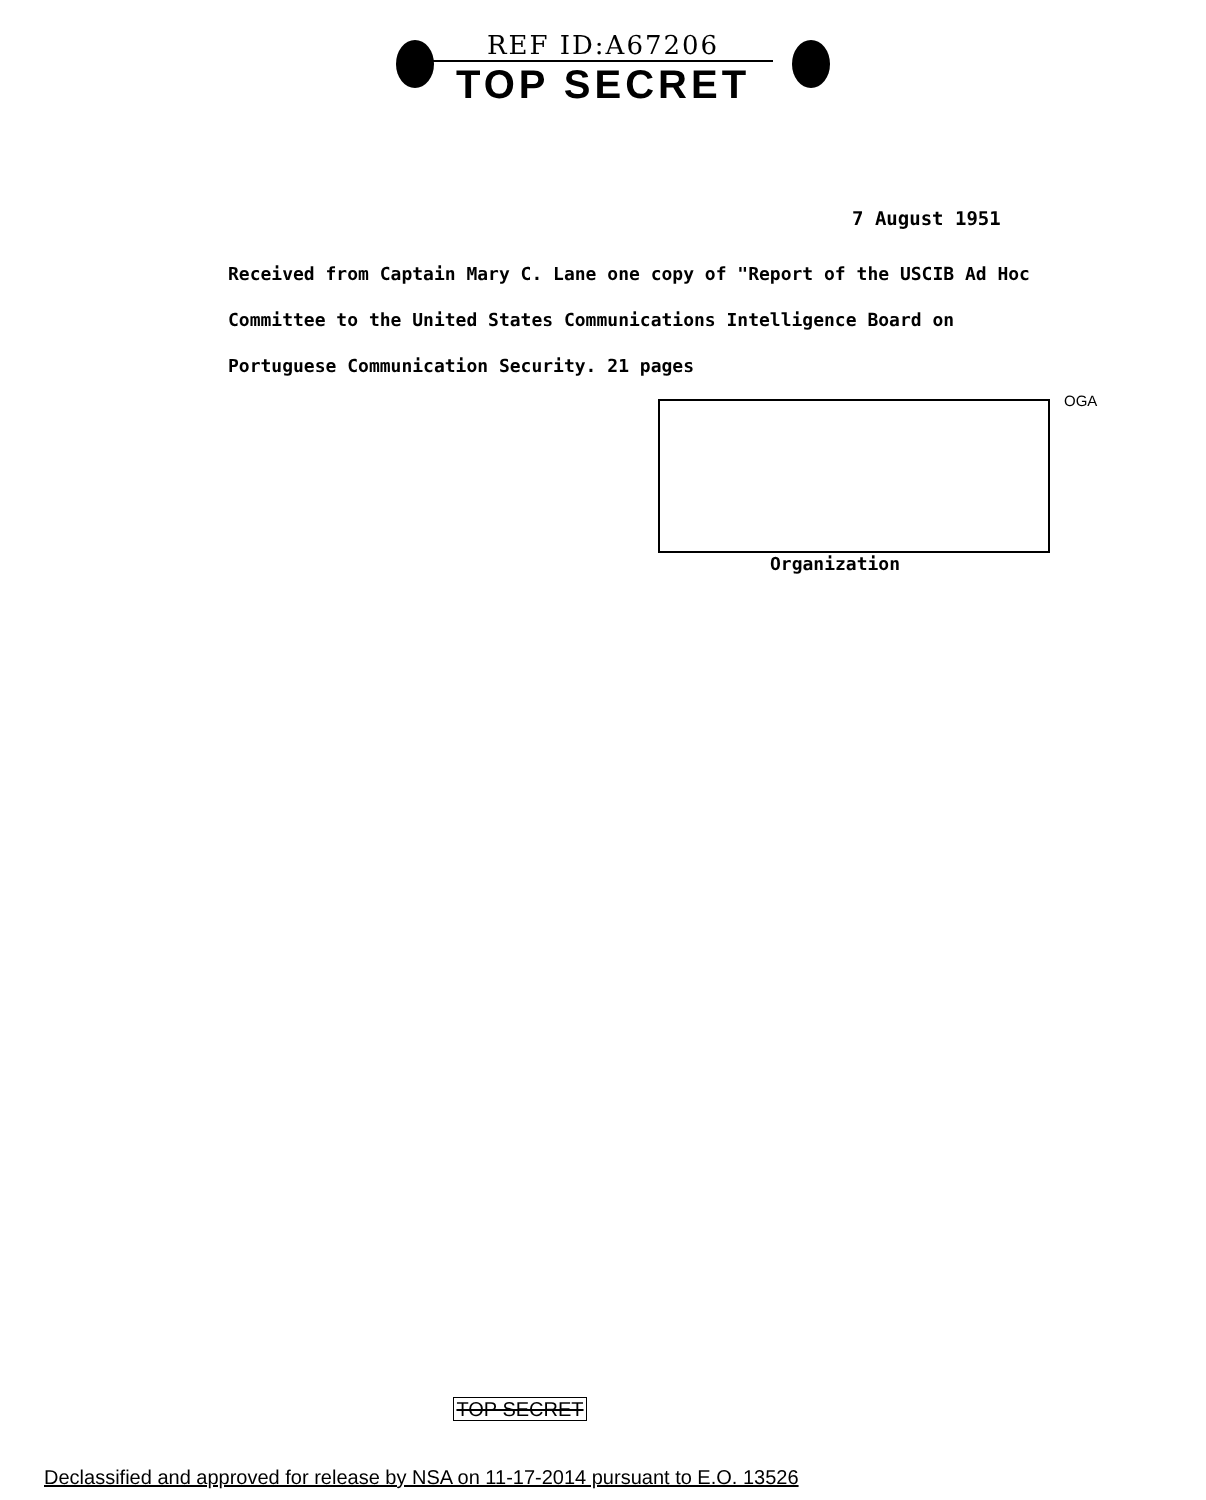REF ID:A67206
TOP SECRET
7 August 1951
Received from Captain Mary C. Lane one copy of "Report of the USCIB Ad Hoc Committee to the United States Communications Intelligence Board on Portuguese Communication Security. 21 pages
OGA
Organization
TOP SECRET
Declassified and approved for release by NSA on 11-17-2014 pursuant to E.O. 13526